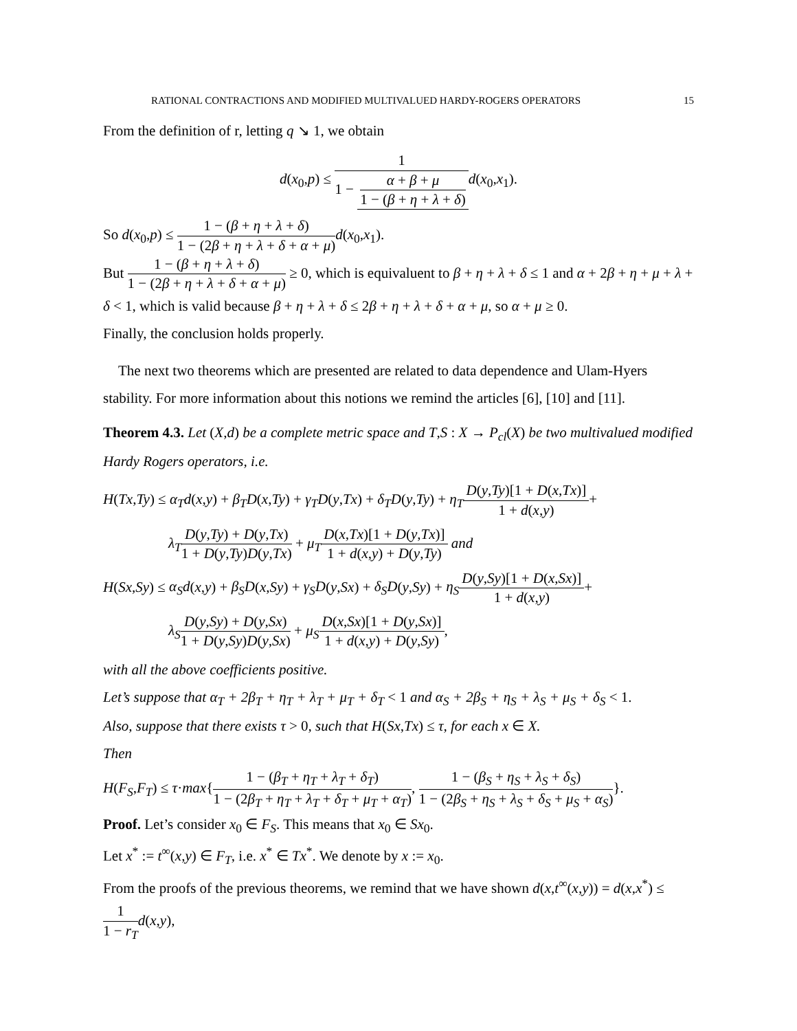RATIONAL CONTRACTIONS AND MODIFIED MULTIVALUED HARDY-ROGERS OPERATORS 15
From the definition of r, letting q ↘ 1, we obtain
d(x<sub>0</sub>,p) ≤ 1 1 − α + β + μ 1 − (β + η + λ + δ) d(x<sub>0</sub>,x<sub>1</sub>).
So d(x<sub>0</sub>,p) ≤ 1 − (β + η + λ + δ) 1 − (2β + η + λ + δ + α + μ) d(x<sub>0</sub>,x<sub>1</sub>).
But 1 − (β + η + λ + δ) 1 − (2β + η + λ + δ + α + μ) ≥ 0, which is equivaluent to β + η + λ + δ ≤ 1 and α + 2β + η + μ + λ + δ < 1, which is valid because β + η + λ + δ ≤ 2β + η + λ + δ + α + μ, so α + μ ≥ 0.
Finally, the conclusion holds properly.
The next two theorems which are presented are related to data dependence and Ulam-Hyers stability. For more information about this notions we remind the articles [6], [10] and [11].
Theorem 4.3. Let (X,d) be a complete metric space and T,S : X → P<sub>cl</sub>(X) be two multivalued modified Hardy Rogers operators, i.e.
H(Tx,Ty) ≤ α<sub>T</sub>d(x,y) + β<sub>T</sub>D(x,Ty) + γ<sub>T</sub>D(y,Tx) + δ<sub>T</sub>D(y,Ty) + η<sub>T</sub> D(y,Ty)[1 + D(x,Tx)] 1 + d(x,y)+
λ<sub>T</sub> D(y,Ty) + D(y,Tx) 1 + D(y,Ty)D(y,Tx) + μ<sub>T</sub> D(x,Tx)[1 + D(y,Tx)] 1 + d(x,y) + D(y,Ty) and
H(Sx,Sy) ≤ α<sub>S</sub>d(x,y) + β<sub>S</sub>D(x,Sy) + γ<sub>S</sub>D(y,Sx) + δ<sub>S</sub>D(y,Sy) + η<sub>S</sub> D(y,Sy)[1 + D(x,Sx)] 1 + d(x,y)+
λ<sub>S</sub> D(y,Sy) + D(y,Sx) 1 + D(y,Sy)D(y,Sx) + μ<sub>S</sub> D(x,Sx)[1 + D(y,Sx)] 1 + d(x,y) + D(y,Sy),
with all the above coefficients positive.
Let’s suppose that α<sub>T</sub> + 2β<sub>T</sub> + η<sub>T</sub> + λ<sub>T</sub> + μ<sub>T</sub> + δ<sub>T</sub> < 1 and α<sub>S</sub> + 2β<sub>S</sub> + η<sub>S</sub> + λ<sub>S</sub> + μ<sub>S</sub> + δ<sub>S</sub> < 1.
Also, suppose that there exists τ > 0, such that H(Sx,Tx) ≤ τ, for each x ∈ X.
Then
H(F<sub>S</sub>,F<sub>T</sub>) ≤ τ·max{1 − (β<sub>T</sub> + η<sub>T</sub> + λ<sub>T</sub> + δ<sub>T</sub>) 1 − (2β<sub>T</sub> + η<sub>T</sub> + λ<sub>T</sub> + δ<sub>T</sub> + μ<sub>T</sub> + α<sub>T</sub>), 1 − (β<sub>S</sub> + η<sub>S</sub> + λ<sub>S</sub> + δ<sub>S</sub>) 1 − (2β<sub>S</sub> + η<sub>S</sub> + λ<sub>S</sub> + δ<sub>S</sub> + μ<sub>S</sub> + α<sub>S</sub>)}.
Proof. Let’s consider x<sub>0</sub> ∈ F<sub>S</sub>. This means that x<sub>0</sub> ∈ Sx<sub>0</sub>.
Let x<sup>*</sup> := t<sup>∞</sup>(x,y) ∈ F<sub>T</sub>, i.e. x<sup>*</sup> ∈ Tx<sup>*</sup>. We denote by x := x<sub>0</sub>.
From the proofs of the previous theorems, we remind that we have shown d(x,t<sup>∞</sup>(x,y)) = d(x,x<sup>*</sup>) ≤ 1 1 − r<sub>T</sub> d(x,y),